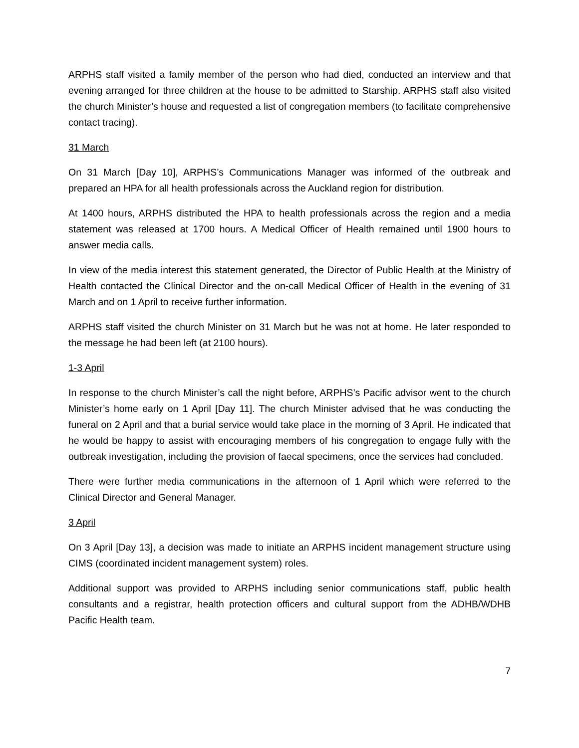ARPHS staff visited a family member of the person who had died, conducted an interview and that evening arranged for three children at the house to be admitted to Starship. ARPHS staff also visited the church Minister’s house and requested a list of congregation members (to facilitate comprehensive contact tracing).
31 March
On 31 March [Day 10], ARPHS’s Communications Manager was informed of the outbreak and prepared an HPA for all health professionals across the Auckland region for distribution.
At 1400 hours, ARPHS distributed the HPA to health professionals across the region and a media statement was released at 1700 hours. A Medical Officer of Health remained until 1900 hours to answer media calls.
In view of the media interest this statement generated, the Director of Public Health at the Ministry of Health contacted the Clinical Director and the on-call Medical Officer of Health in the evening of 31 March and on 1 April to receive further information.
ARPHS staff visited the church Minister on 31 March but he was not at home. He later responded to the message he had been left (at 2100 hours).
1-3 April
In response to the church Minister’s call the night before, ARPHS’s Pacific advisor went to the church Minister’s home early on 1 April [Day 11]. The church Minister advised that he was conducting the funeral on 2 April and that a burial service would take place in the morning of 3 April. He indicated that he would be happy to assist with encouraging members of his congregation to engage fully with the outbreak investigation, including the provision of faecal specimens, once the services had concluded.
There were further media communications in the afternoon of 1 April which were referred to the Clinical Director and General Manager.
3 April
On 3 April [Day 13], a decision was made to initiate an ARPHS incident management structure using CIMS (coordinated incident management system) roles.
Additional support was provided to ARPHS including senior communications staff, public health consultants and a registrar, health protection officers and cultural support from the ADHB/WDHB Pacific Health team.
7